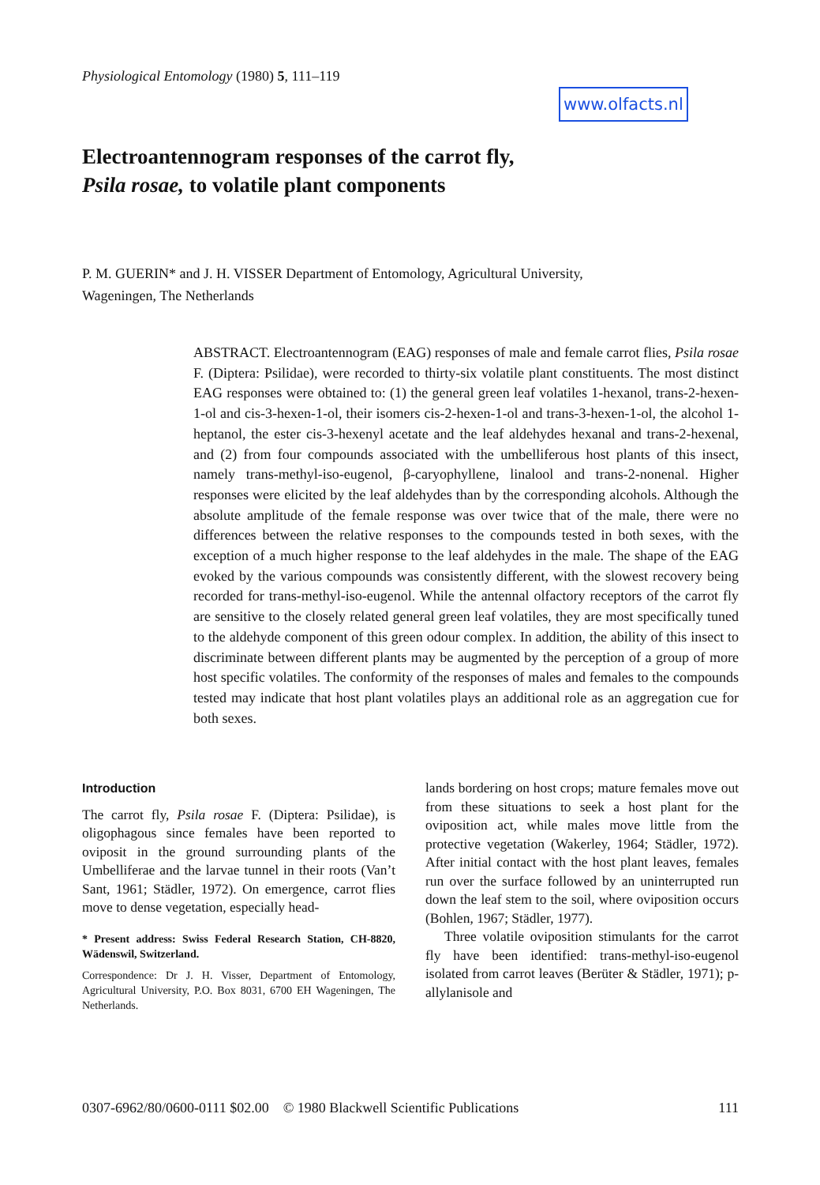Physiological Entomology (1980) 5, 111–119
www.olfacts.nl
Electroantennogram responses of the carrot fly,
Psila rosae, to volatile plant components
P. M. GUERIN* and J. H. VISSER Department of Entomology, Agricultural University,
Wageningen, The Netherlands
ABSTRACT. Electroantennogram (EAG) responses of male and female carrot flies, Psila rosae F. (Diptera: Psilidae), were recorded to thirty-six volatile plant constituents. The most distinct EAG responses were obtained to: (1) the general green leaf volatiles 1-hexanol, trans-2-hexen-1-ol and cis-3-hexen-1-ol, their isomers cis-2-hexen-1-ol and trans-3-hexen-1-ol, the alcohol 1-heptanol, the ester cis-3-hexenyl acetate and the leaf aldehydes hexanal and trans-2-hexenal, and (2) from four compounds associated with the umbelliferous host plants of this insect, namely trans-methyl-iso-eugenol, β-caryophyllene, linalool and trans-2-nonenal. Higher responses were elicited by the leaf aldehydes than by the corresponding alcohols. Although the absolute amplitude of the female response was over twice that of the male, there were no differences between the relative responses to the compounds tested in both sexes, with the exception of a much higher response to the leaf aldehydes in the male. The shape of the EAG evoked by the various compounds was consistently different, with the slowest recovery being recorded for trans-methyl-iso-eugenol. While the antennal olfactory receptors of the carrot fly are sensitive to the closely related general green leaf volatiles, they are most specifically tuned to the aldehyde component of this green odour complex. In addition, the ability of this insect to discriminate between different plants may be augmented by the perception of a group of more host specific volatiles. The conformity of the responses of males and females to the compounds tested may indicate that host plant volatiles plays an additional role as an aggregation cue for both sexes.
Introduction
The carrot fly, Psila rosae F. (Diptera: Psilidae), is oligophagous since females have been reported to oviposit in the ground surrounding plants of the Umbelliferae and the larvae tunnel in their roots (Van’t Sant, 1961; Städler, 1972). On emergence, carrot flies move to dense vegetation, especially head-
* Present address: Swiss Federal Research Station, CH-8820, Wädenswil, Switzerland.
Correspondence: Dr J. H. Visser, Department of Entomology, Agricultural University, P.O. Box 8031, 6700 EH Wageningen, The Netherlands.
lands bordering on host crops; mature females move out from these situations to seek a host plant for the oviposition act, while males move little from the protective vegetation (Wakerley, 1964; Städler, 1972). After initial contact with the host plant leaves, females run over the surface followed by an uninterrupted run down the leaf stem to the soil, where oviposition occurs (Bohlen, 1967; Städler, 1977).
Three volatile oviposition stimulants for the carrot fly have been identified: trans-methyl-iso-eugenol isolated from carrot leaves (Berüter & Städler, 1971); p-allylanisole and
0307-6962/80/0600-0111 $02.00 © 1980 Blackwell Scientific Publications 111